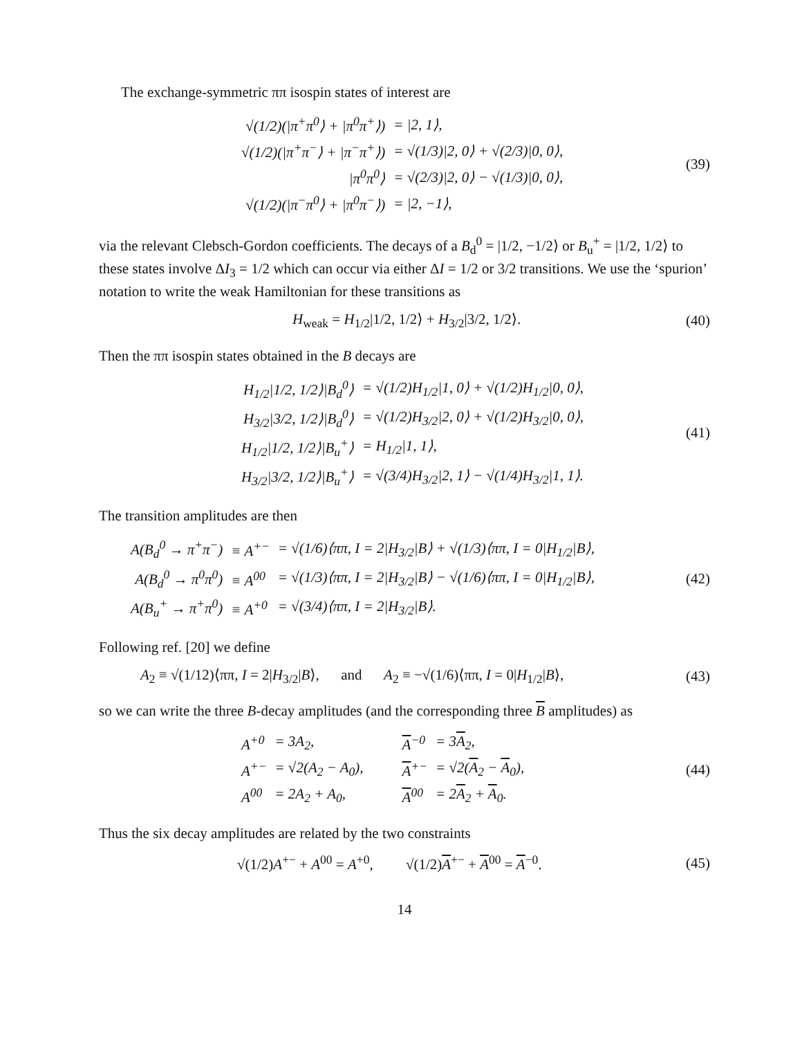The exchange-symmetric ππ isospin states of interest are
| √(1/2)(/π<sup>+</sup>π<sup>0</sup>⟩ + /π<sup>0</sup>π<sup>+</sup>⟩) | = /2, 1⟩, |
| √(1/2)(/π<sup>+</sup>π<sup>−</sup>⟩ + /π<sup>−</sup>π<sup>+</sup>⟩) | = √(1/3)/2, 0⟩ + √(2/3)/0, 0⟩, |
| /π<sup>0</sup>π<sup>0</sup>⟩ | = √(2/3)/2, 0⟩ − √(1/3)/0, 0⟩, |
| √(1/2)(/π<sup>−</sup>π<sup>0</sup>⟩ + /π<sup>0</sup>π<sup>−</sup>⟩) | = /2, −1⟩, |
(39)
via the relevant Clebsch-Gordon coefficients. The decays of a B<sub>d</sub><sup>0</sup> = |1/2, −1/2⟩ or B<sub>u</sub><sup>+</sup> = |1/2, 1/2⟩ to these states involve ΔI<sub>3</sub> = 1/2 which can occur via either ΔI = 1/2 or 3/2 transitions. We use the ‘spurion’ notation to write the weak Hamiltonian for these transitions as
H<sub>weak</sub> = H<sub>1/2</sub>|1/2, 1/2⟩ + H<sub>3/2</sub>|3/2, 1/2⟩.
(40)
Then the ππ isospin states obtained in the B decays are
| H<sub>1/2</sub>/1/2, 1/2⟩/B<sub>d</sub><sup>0</sup>⟩ | = √(1/2)H<sub>1/2</sub>/1, 0⟩ + √(1/2)H<sub>1/2</sub>/0, 0⟩, |
| H<sub>3/2</sub>/3/2, 1/2⟩/B<sub>d</sub><sup>0</sup>⟩ | = √(1/2)H<sub>3/2</sub>/2, 0⟩ + √(1/2)H<sub>3/2</sub>/0, 0⟩, |
| H<sub>1/2</sub>/1/2, 1/2⟩/B<sub>u</sub><sup>+</sup>⟩ | = H<sub>1/2</sub>/1, 1⟩, |
| H<sub>3/2</sub>/3/2, 1/2⟩/B<sub>u</sub><sup>+</sup>⟩ | = √(3/4)H<sub>3/2</sub>/2, 1⟩ − √(1/4)H<sub>3/2</sub>/1, 1⟩. |
(41)
The transition amplitudes are then
| A(B<sub>d</sub><sup>0</sup> → π<sup>+</sup>π<sup>−</sup>) | ≡ A<sup>+−</sup> | = √(1/6)⟨ππ, I = 2/H<sub>3/2</sub>/B⟩ + √(1/3)⟨ππ, I = 0/H<sub>1/2</sub>/B⟩, |
| A(B<sub>d</sub><sup>0</sup> → π<sup>0</sup>π<sup>0</sup>) | ≡ A<sup>00</sup> | = √(1/3)⟨ππ, I = 2/H<sub>3/2</sub>/B⟩ − √(1/6)⟨ππ, I = 0/H<sub>1/2</sub>/B⟩, |
| A(B<sub>u</sub><sup>+</sup> → π<sup>+</sup>π<sup>0</sup>) | ≡ A<sup>+0</sup> | = √(3/4)⟨ππ, I = 2/H<sub>3/2</sub>/B⟩. |
(42)
Following ref. [20] we define
A<sub>2</sub> ≡ √(1/12)⟨ππ, I = 2|H<sub>3/2</sub>|B⟩, and A<sub>2</sub> ≡ −√(1/6)⟨ππ, I = 0|H<sub>1/2</sub>|B⟩,
(43)
so we can write the three B-decay amplitudes (and the corresponding three B amplitudes) as
| A<sup>+0</sup> | = 3A<sub>2</sub>, | A<sup>−0</sup> | = 3 A<sub>2</sub>, |
| A<sup>+−</sup> | = √2(A<sub>2</sub> − A<sub>0</sub>), | A<sup>+−</sup> | = √2( A<sub>2</sub> − A<sub>0</sub>), |
| A<sup>00</sup> | = 2A<sub>2</sub> + A<sub>0</sub>, | A<sup>00</sup> | = 2 A<sub>2</sub> + A<sub>0</sub>. |
(44)
Thus the six decay amplitudes are related by the two constraints
√(1/2)A<sup>+−</sup> + A<sup>00</sup> = A<sup>+0</sup>, √(1/2)A<sup>+−</sup> + A<sup>00</sup> = A<sup>−0</sup>.
(45)
14